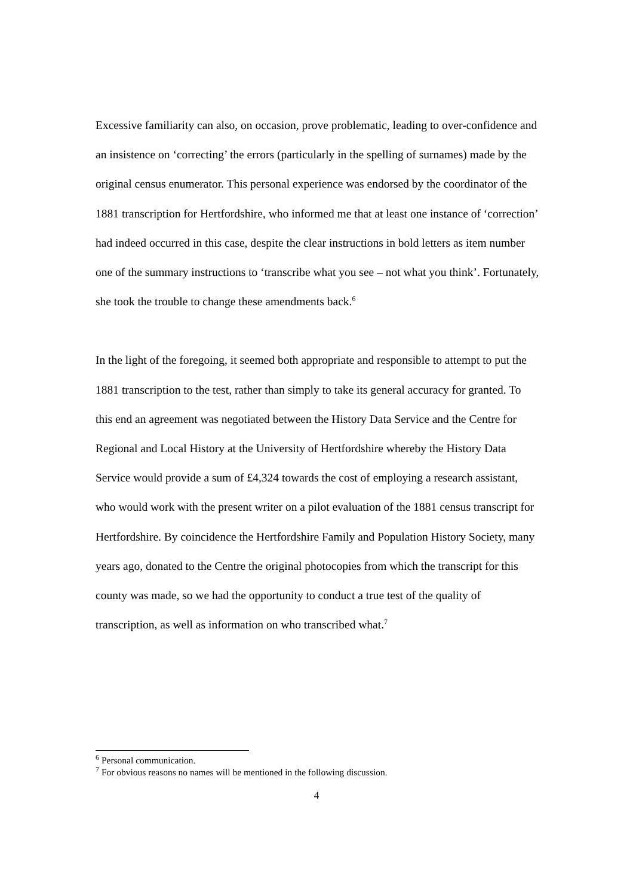Excessive familiarity can also, on occasion, prove problematic, leading to over-confidence and an insistence on ‘correcting’ the errors (particularly in the spelling of surnames) made by the original census enumerator. This personal experience was endorsed by the coordinator of the 1881 transcription for Hertfordshire, who informed me that at least one instance of ‘correction’ had indeed occurred in this case, despite the clear instructions in bold letters as item number one of the summary instructions to ‘transcribe what you see – not what you think’. Fortunately, she took the trouble to change these amendments back.<sup>6</sup>
In the light of the foregoing, it seemed both appropriate and responsible to attempt to put the 1881 transcription to the test, rather than simply to take its general accuracy for granted. To this end an agreement was negotiated between the History Data Service and the Centre for Regional and Local History at the University of Hertfordshire whereby the History Data Service would provide a sum of £4,324 towards the cost of employing a research assistant, who would work with the present writer on a pilot evaluation of the 1881 census transcript for Hertfordshire. By coincidence the Hertfordshire Family and Population History Society, many years ago, donated to the Centre the original photocopies from which the transcript for this county was made, so we had the opportunity to conduct a true test of the quality of transcription, as well as information on who transcribed what.<sup>7</sup>
<sup>6</sup> Personal communication.
<sup>7</sup> For obvious reasons no names will be mentioned in the following discussion.
4